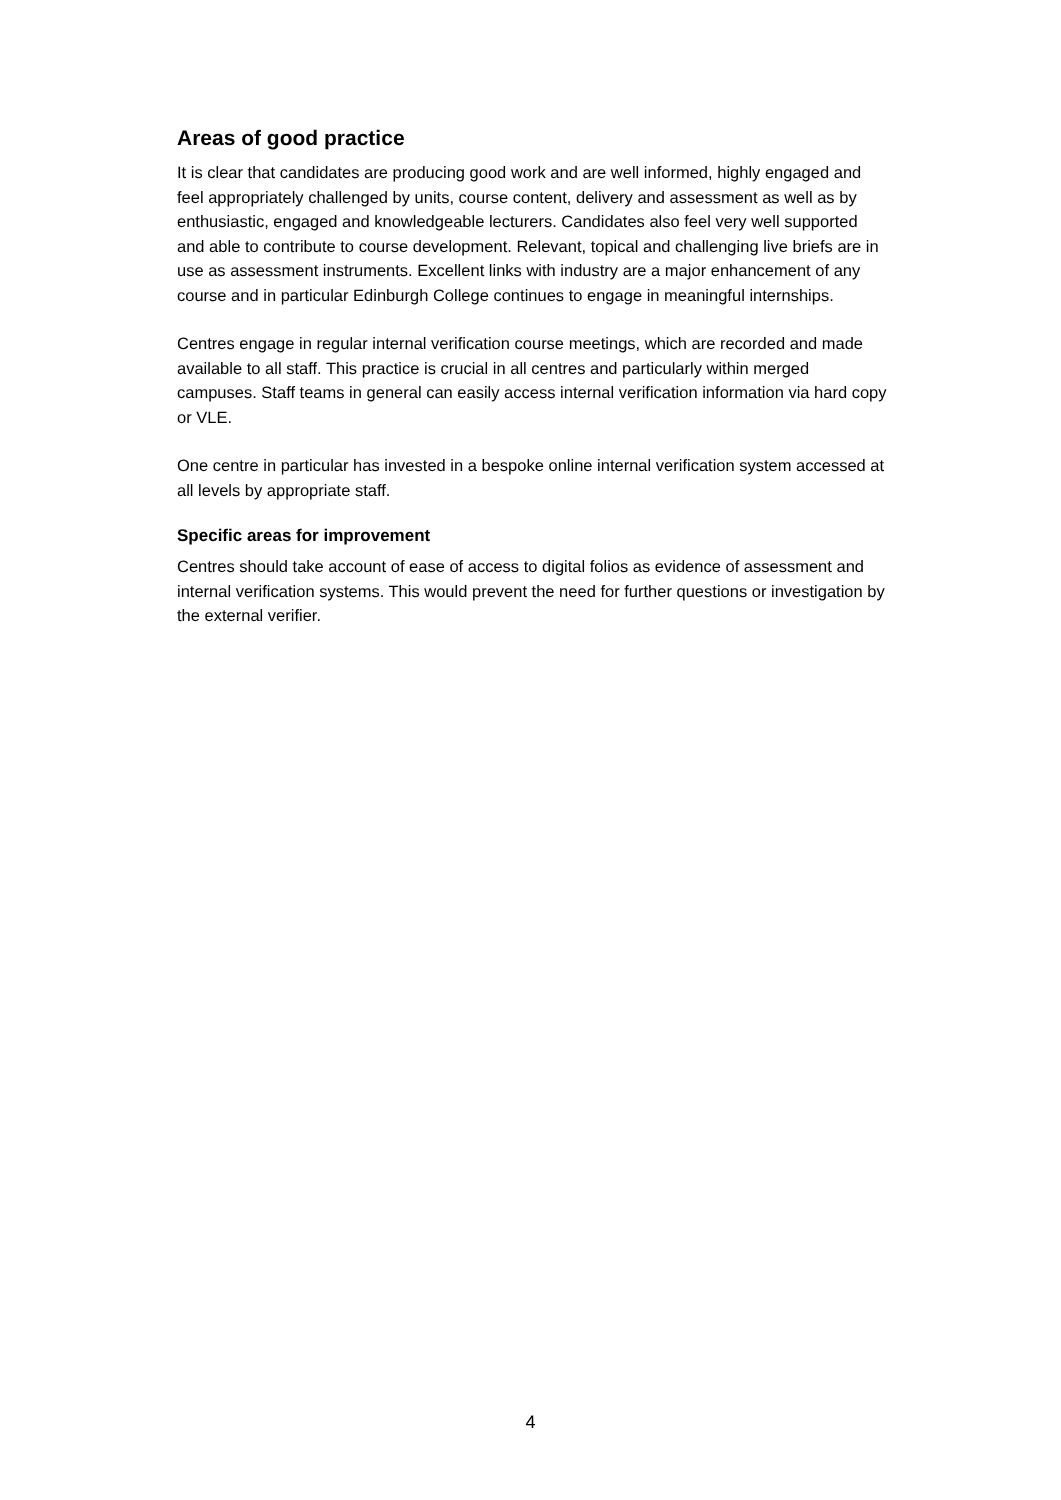Areas of good practice
It is clear that candidates are producing good work and are well informed, highly engaged and feel appropriately challenged by units, course content, delivery and assessment as well as by enthusiastic, engaged and knowledgeable lecturers. Candidates also feel very well supported and able to contribute to course development. Relevant, topical and challenging live briefs are in use as assessment instruments. Excellent links with industry are a major enhancement of any course and in particular Edinburgh College continues to engage in meaningful internships.
Centres engage in regular internal verification course meetings, which are recorded and made available to all staff. This practice is crucial in all centres and particularly within merged campuses. Staff teams in general can easily access internal verification information via hard copy or VLE.
One centre in particular has invested in a bespoke online internal verification system accessed at all levels by appropriate staff.
Specific areas for improvement
Centres should take account of ease of access to digital folios as evidence of assessment and internal verification systems. This would prevent the need for further questions or investigation by the external verifier.
4